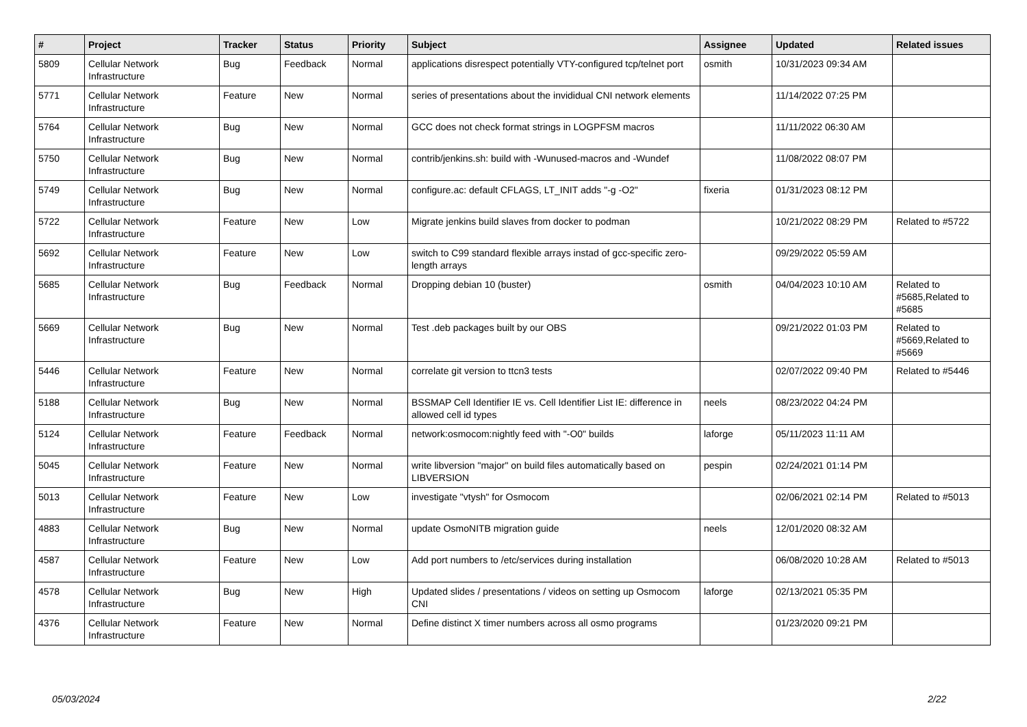| # | Project | Tracker | Status | Priority | Subject | Assignee | Updated | Related issues |
| --- | --- | --- | --- | --- | --- | --- | --- | --- |
| 5809 | Cellular Network Infrastructure | Bug | Feedback | Normal | applications disrespect potentially VTY-configured tcp/telnet port | osmith | 10/31/2023 09:34 AM | |
| 5771 | Cellular Network Infrastructure | Feature | New | Normal | series of presentations about the invididual CNI network elements | | 11/14/2022 07:25 PM | |
| 5764 | Cellular Network Infrastructure | Bug | New | Normal | GCC does not check format strings in LOGPFSM macros | | 11/11/2022 06:30 AM | |
| 5750 | Cellular Network Infrastructure | Bug | New | Normal | contrib/jenkins.sh: build with -Wunused-macros and -Wundef | | 11/08/2022 08:07 PM | |
| 5749 | Cellular Network Infrastructure | Bug | New | Normal | configure.ac: default CFLAGS, LT_INIT adds "-g -O2" | fixeria | 01/31/2023 08:12 PM | |
| 5722 | Cellular Network Infrastructure | Feature | New | Low | Migrate jenkins build slaves from docker to podman | | 10/21/2022 08:29 PM | Related to #5722 |
| 5692 | Cellular Network Infrastructure | Feature | New | Low | switch to C99 standard flexible arrays instad of gcc-specific zero-length arrays | | 09/29/2022 05:59 AM | |
| 5685 | Cellular Network Infrastructure | Bug | Feedback | Normal | Dropping debian 10 (buster) | osmith | 04/04/2023 10:10 AM | Related to #5685,Related to #5685 |
| 5669 | Cellular Network Infrastructure | Bug | New | Normal | Test .deb packages built by our OBS | | 09/21/2022 01:03 PM | Related to #5669,Related to #5669 |
| 5446 | Cellular Network Infrastructure | Feature | New | Normal | correlate git version to ttcn3 tests | | 02/07/2022 09:40 PM | Related to #5446 |
| 5188 | Cellular Network Infrastructure | Bug | New | Normal | BSSMAP Cell Identifier IE vs. Cell Identifier List IE: difference in allowed cell id types | neels | 08/23/2022 04:24 PM | |
| 5124 | Cellular Network Infrastructure | Feature | Feedback | Normal | network:osmocom:nightly feed with "-O0" builds | laforge | 05/11/2023 11:11 AM | |
| 5045 | Cellular Network Infrastructure | Feature | New | Normal | write libversion "major" on build files automatically based on LIBVERSION | pespin | 02/24/2021 01:14 PM | |
| 5013 | Cellular Network Infrastructure | Feature | New | Low | investigate "vtysh" for Osmocom | | 02/06/2021 02:14 PM | Related to #5013 |
| 4883 | Cellular Network Infrastructure | Bug | New | Normal | update OsmoNITB migration guide | neels | 12/01/2020 08:32 AM | |
| 4587 | Cellular Network Infrastructure | Feature | New | Low | Add port numbers to /etc/services during installation | | 06/08/2020 10:28 AM | Related to #5013 |
| 4578 | Cellular Network Infrastructure | Bug | New | High | Updated slides / presentations / videos on setting up Osmocom CNI | laforge | 02/13/2021 05:35 PM | |
| 4376 | Cellular Network Infrastructure | Feature | New | Normal | Define distinct X timer numbers across all osmo programs | | 01/23/2020 09:21 PM | |
05/03/2024 2/22